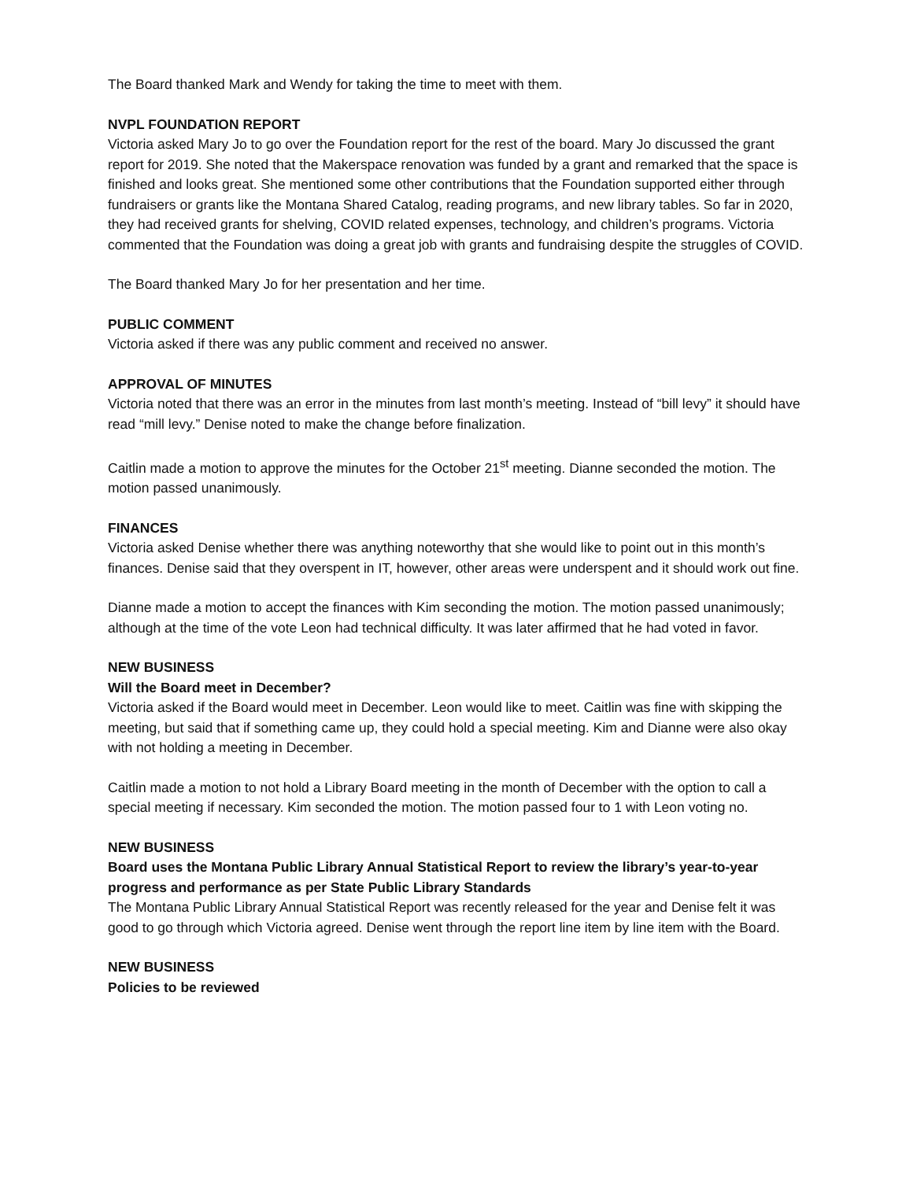The Board thanked Mark and Wendy for taking the time to meet with them.
NVPL FOUNDATION REPORT
Victoria asked Mary Jo to go over the Foundation report for the rest of the board. Mary Jo discussed the grant report for 2019. She noted that the Makerspace renovation was funded by a grant and remarked that the space is finished and looks great. She mentioned some other contributions that the Foundation supported either through fundraisers or grants like the Montana Shared Catalog, reading programs, and new library tables. So far in 2020, they had received grants for shelving, COVID related expenses, technology, and children’s programs. Victoria commented that the Foundation was doing a great job with grants and fundraising despite the struggles of COVID.
The Board thanked Mary Jo for her presentation and her time.
PUBLIC COMMENT
Victoria asked if there was any public comment and received no answer.
APPROVAL OF MINUTES
Victoria noted that there was an error in the minutes from last month’s meeting. Instead of “bill levy” it should have read “mill levy.” Denise noted to make the change before finalization.
Caitlin made a motion to approve the minutes for the October 21<sup>st</sup> meeting. Dianne seconded the motion. The motion passed unanimously.
FINANCES
Victoria asked Denise whether there was anything noteworthy that she would like to point out in this month’s finances. Denise said that they overspent in IT, however, other areas were underspent and it should work out fine.
Dianne made a motion to accept the finances with Kim seconding the motion. The motion passed unanimously; although at the time of the vote Leon had technical difficulty. It was later affirmed that he had voted in favor.
NEW BUSINESS
Will the Board meet in December?
Victoria asked if the Board would meet in December. Leon would like to meet. Caitlin was fine with skipping the meeting, but said that if something came up, they could hold a special meeting. Kim and Dianne were also okay with not holding a meeting in December.
Caitlin made a motion to not hold a Library Board meeting in the month of December with the option to call a special meeting if necessary. Kim seconded the motion. The motion passed four to 1 with Leon voting no.
NEW BUSINESS
Board uses the Montana Public Library Annual Statistical Report to review the library’s year-to-year progress and performance as per State Public Library Standards
The Montana Public Library Annual Statistical Report was recently released for the year and Denise felt it was good to go through which Victoria agreed. Denise went through the report line item by line item with the Board.
NEW BUSINESS
Policies to be reviewed